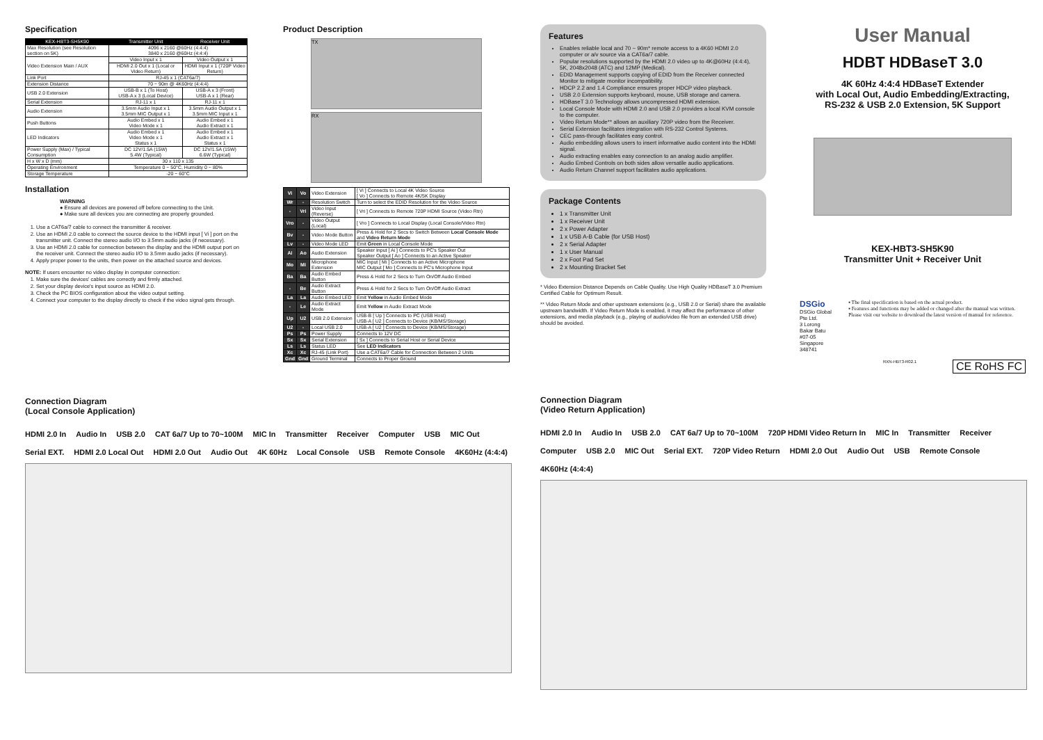Specification
| KEX-HBT3-SH5K90 | Transmitter Unit | Receiver Unit |
| --- | --- | --- |
| Max Resolution (see Resolution section on 5K) | 4096 x 2160 @60Hz (4:4:4) 3840 x 2160 @60Hz (4:4:4) | |
| Video Extension Main / AUX | Video Input x 1 | Video Output x 1 |
| | HDMI 2.0 Out x 1 (Local or Video Return) | HDMI Input x 1 (720P Video Return) |
| Link Port | RJ-45 x 1 (CAT6a/7) | |
| Extension Distance | 70 ~ 90m @ 4K60Hz (4:4:4) | |
| USB 2.0 Extension | USB-B x 1 (To Host) USB-A x 3 (Local Device) | USB-A x 3 (Front) USB-A x 1 (Rear) |
| Serial Extension | RJ-11 x 1 | RJ-11 x 1 |
| Audio Extension | 3.5mm Audio Input x 1 3.5mm MIC Output x 1 | 3.5mm Audio Output x 1 3.5mm MIC Input x 1 |
| Push Buttons | Audio Embed x 1 Video Mode x 1 | Audio Embed x 1 Audio Extract x 1 |
| LED Indicators | Audio Embed x 1 Video Mode x 1 Status x 1 | Audio Embed x 1 Audio Extract x 1 Status x 1 |
| Power Supply (Max) / Typical Consumption | DC 12V/1.5A (15W) 5.4W (Typical) | DC 12V/1.5A (15W) 6.6W (Typical) |
| H x W x D (mm) | 30 x 110 x 135 | |
| Operating Environment | Temperature 0 ~ 50°C, Humidity 0 ~ 80% | |
| Storage Temperature | -20 ~ 60°C | |
Installation
WARNING
● Ensure all devices are powered off before connecting to the Unit.
● Make sure all devices you are connecting are properly grounded.
1. Use a CAT6a/7 cable to connect the transmitter & receiver.
2. Use an HDMI 2.0 cable to connect the source device to the HDMI input [ Vi ] port on the transmitter unit. Connect the stereo audio I/O to 3.5mm audio jacks (if necessary).
3. Use an HDMI 2.0 cable for connection between the display and the HDMI output port on the receiver unit. Connect the stereo audio I/O to 3.5mm audio jacks (if necessary).
4. Apply proper power to the units, then power on the attached source and devices.
NOTE: If users encounter no video display in computer connection:
1. Make sure the devices' cables are correctly and firmly attached.
2. Set your display device's input source as HDMI 2.0.
3. Check the PC BIOS configuration about the video output setting.
4. Connect your computer to the display directly to check if the video signal gets through.
Product Description
TX
RX
| Vi | Vo | Video Extension | [ Vi ] Connects to Local 4K Video Source [ Vo ] Connects to Remote 4K/5K Display |
| Wr | - | Resolution Switch | Turn to select the EDID Resolution for the Video Source |
| - | Vri | Video Input (Reverse) | [ Vri ] Connects to Remote 720P HDMI Source (Video Rtn) |
| Vro | - | Video Output (Local) | [ Vro ] Connects to Local Display (Local Console/Video Rtn) |
| Bv | - | Video Mode Button | Press & Hold for 2 Secs to Switch Between Local Console Mode and Video Return Mode |
| Lv | - | Video Mode LED | Emit Green in Local Console Mode |
| Ai | Ao | Audio Extension | Speaker Input [ Ai ] Connects to PC's Speaker Out Speaker Output [ Ao ] Connects to an Active Speaker |
| Mo | Mi | Microphone Extension | MIC Input [ Mi ] Connects to an Active Microphone MIC Output [ Mo ] Connects to PC's Microphone Input |
| Ba | Ba | Audio Embed Button | Press & Hold for 2 Secs to Turn On/Off Audio Embed |
| - | Be | Audio Extract Button | Press & Hold for 2 Secs to Turn On/Off Audio Extract |
| La | La | Audio Embed LED | Emit Yellow in Audio Embed Mode |
| - | Le | Audio Extract Mode | Emit Yellow in Audio Extract Mode |
| Up | U2 | USB 2.0 Extension | USB-B [ Up ] Connects to PC (USB Host) USB-A [ U2 ] Connects to Device (KB/MS/Storage) |
| U2 | - | Local USB 2.0 | USB-A [ U2 ] Connects to Device (KB/MS/Storage) |
| Ps | Ps | Power Supply | Connects to 12V DC |
| Sx | Sx | Serial Extension | [ Sx ] Connects to Serial Host or Serial Device |
| Ls | Ls | Status LED | See LED Indicators |
| Xc | Xc | RJ-45 (Link Port) | Use a CAT6a/7 Cable for Connection Between 2 Units |
| Gnd | Gnd | Ground Terminal | Connects to Proper Ground |
Features
Enables reliable local and 70 ~ 90m* remote access to a 4K60 HDMI 2.0 computer or a/v source via a CAT6a/7 cable.
Popular resolutions supported by the HDMI 2.0 video up to 4K@60Hz (4:4:4), 5K, 2048x2048 (ATC) and 12MP (Medical).
EDID Management supports copying of EDID from the Receiver connected Monitor to mitigate monitor incompatibility.
HDCP 2.2 and 1.4 Compliance ensures proper HDCP video playback.
USB 2.0 Extension supports keyboard, mouse, USB storage and camera.
HDBaseT 3.0 Technology allows uncompressed HDMI extension.
Local Console Mode with HDMI 2.0 and USB 2.0 provides a local KVM console to the computer.
Video Return Mode** allows an auxiliary 720P video from the Receiver.
Serial Extension facilitates integration with RS-232 Control Systems.
CEC pass-through facilitates easy control.
Audio embedding allows users to insert informative audio content into the HDMI signal.
Audio extracting enables easy connection to an analog audio amplifier.
Audio Embed Controls on both sides allow versatile audio applications.
Audio Return Channel support facilitates audio applications.
Package Contents
1 x Transmitter Unit
1 x Receiver Unit
2 x Power Adapter
1 x USB A-B Cable (for USB Host)
2 x Serial Adapter
1 x User Manual
2 x Foot Pad Set
2 x Mounting Bracket Set
* Video Extension Distance Depends on Cable Quality. Use High Quality HDBaseT 3.0 Premium Certified Cable for Optimum Result.
** Video Return Mode and other upstream extensions (e.g., USB 2.0 or Serial) share the available upstream bandwidth. If Video Return Mode is enabled, it may affect the performance of other extensions, and media playback (e.g., playing of audio/video file from an extended USB drive) should be avoided.
User Manual
HDBT HDBaseT 3.0
4K 60Hz 4:4:4 HDBaseT Extender
with Local Out, Audio Embedding/Extracting,
RS-232 & USB 2.0 Extension, 5K Support
KEX-HBT3-SH5K90
Transmitter Unit + Receiver Unit
DSGio
DSGio Global Pte Ltd.
3 Lorong Bakar Batu #07-05
Singapore 348741
▪ The final specification is based on the actual product.
▪ Features and functions may be added or changed after the manual was written. Please visit our website to download the latest version of manual for reference.
RXN-HBT3-R02.1 CE RoHS FC
Connection Diagram
(Local Console Application)
HDMI 2.0 In Audio In USB 2.0 CAT 6a/7 Up to 70~100M MIC In Transmitter Receiver Computer USB MIC Out Serial EXT. HDMI 2.0 Local Out HDMI 2.0 Out Audio Out 4K 60Hz Local Console USB Remote Console 4K60Hz (4:4:4)
Connection Diagram
(Video Return Application)
HDMI 2.0 In Audio In USB 2.0 CAT 6a/7 Up to 70~100M 720P HDMI Video Return In MIC In Transmitter Receiver Computer USB 2.0 MIC Out Serial EXT. 720P Video Return HDMI 2.0 Out Audio Out USB Remote Console 4K60Hz (4:4:4)